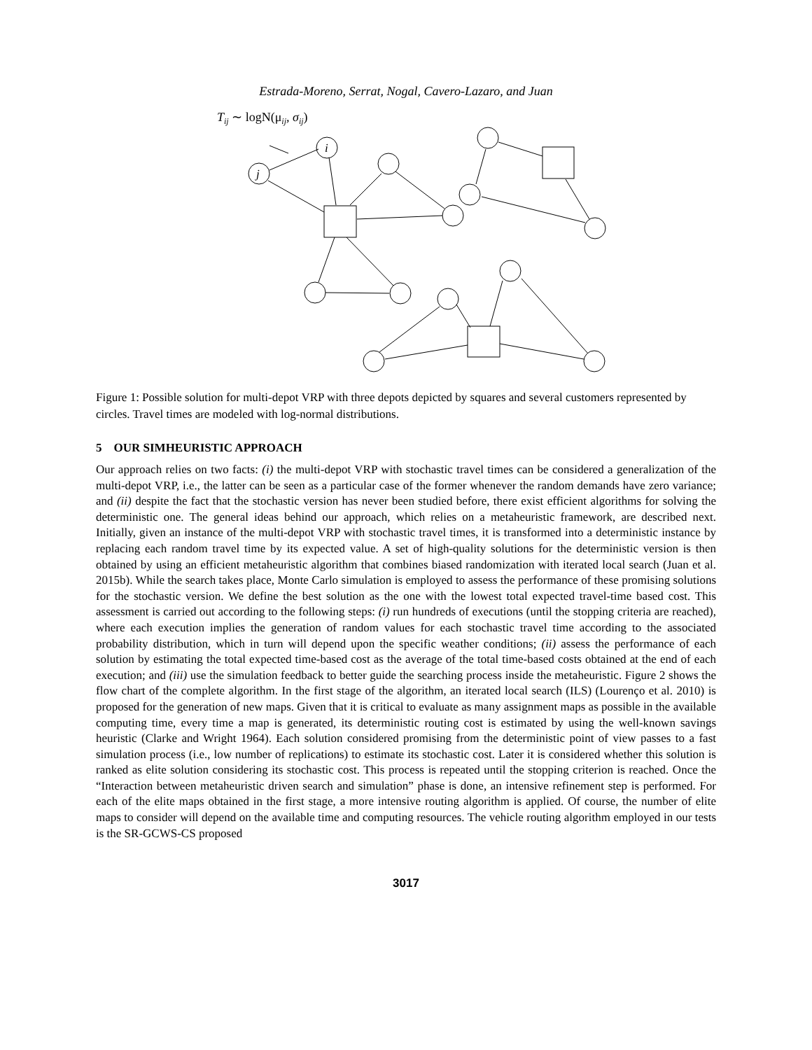Estrada-Moreno, Serrat, Nogal, Cavero-Lazaro, and Juan
Tij ∼ logN(μij, σij)
j
i
Figure 1: Possible solution for multi-depot VRP with three depots depicted by squares and several customers represented by circles. Travel times are modeled with log-normal distributions.
5 OUR SIMHEURISTIC APPROACH
Our approach relies on two facts: (i) the multi-depot VRP with stochastic travel times can be considered a generalization of the multi-depot VRP, i.e., the latter can be seen as a particular case of the former whenever the random demands have zero variance; and (ii) despite the fact that the stochastic version has never been studied before, there exist efficient algorithms for solving the deterministic one. The general ideas behind our approach, which relies on a metaheuristic framework, are described next. Initially, given an instance of the multi-depot VRP with stochastic travel times, it is transformed into a deterministic instance by replacing each random travel time by its expected value. A set of high-quality solutions for the deterministic version is then obtained by using an efficient metaheuristic algorithm that combines biased randomization with iterated local search (Juan et al. 2015b). While the search takes place, Monte Carlo simulation is employed to assess the performance of these promising solutions for the stochastic version. We define the best solution as the one with the lowest total expected travel-time based cost. This assessment is carried out according to the following steps: (i) run hundreds of executions (until the stopping criteria are reached), where each execution implies the generation of random values for each stochastic travel time according to the associated probability distribution, which in turn will depend upon the specific weather conditions; (ii) assess the performance of each solution by estimating the total expected time-based cost as the average of the total time-based costs obtained at the end of each execution; and (iii) use the simulation feedback to better guide the searching process inside the metaheuristic. Figure 2 shows the flow chart of the complete algorithm. In the first stage of the algorithm, an iterated local search (ILS) (Lourenço et al. 2010) is proposed for the generation of new maps. Given that it is critical to evaluate as many assignment maps as possible in the available computing time, every time a map is generated, its deterministic routing cost is estimated by using the well-known savings heuristic (Clarke and Wright 1964). Each solution considered promising from the deterministic point of view passes to a fast simulation process (i.e., low number of replications) to estimate its stochastic cost. Later it is considered whether this solution is ranked as elite solution considering its stochastic cost. This process is repeated until the stopping criterion is reached. Once the “Interaction between metaheuristic driven search and simulation” phase is done, an intensive refinement step is performed. For each of the elite maps obtained in the first stage, a more intensive routing algorithm is applied. Of course, the number of elite maps to consider will depend on the available time and computing resources. The vehicle routing algorithm employed in our tests is the SR-GCWS-CS proposed
3017